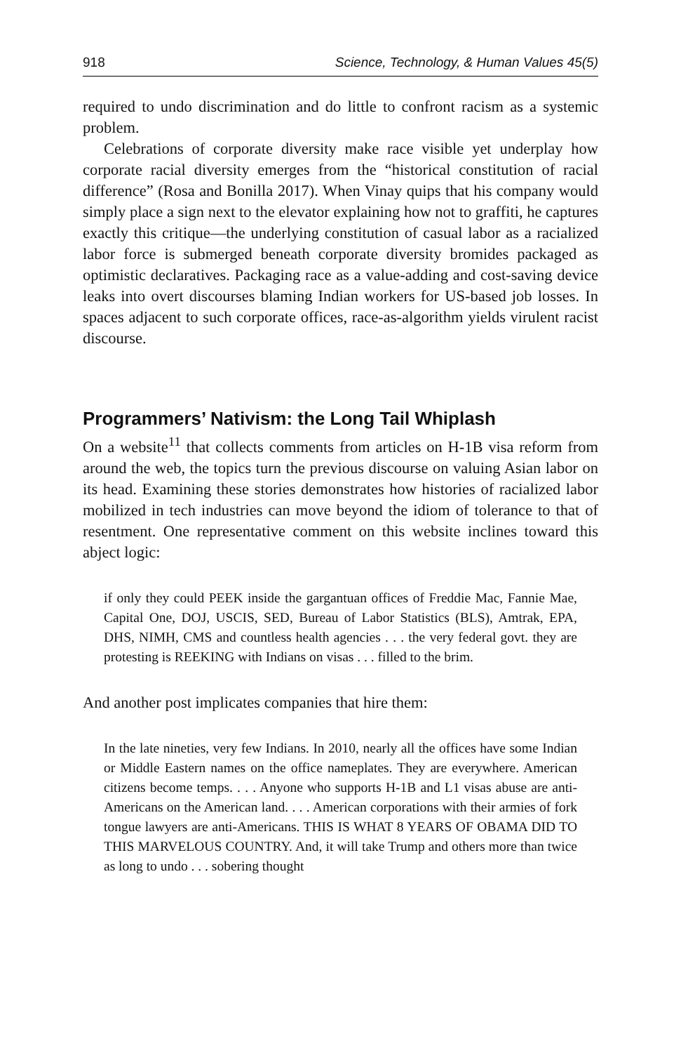918 Science, Technology, & Human Values 45(5)
required to undo discrimination and do little to confront racism as a systemic problem.
Celebrations of corporate diversity make race visible yet underplay how corporate racial diversity emerges from the “historical constitution of racial difference” (Rosa and Bonilla 2017). When Vinay quips that his company would simply place a sign next to the elevator explaining how not to graffiti, he captures exactly this critique—the underlying constitution of casual labor as a racialized labor force is submerged beneath corporate diversity bromides packaged as optimistic declaratives. Packaging race as a value-adding and cost-saving device leaks into overt discourses blaming Indian workers for US-based job losses. In spaces adjacent to such corporate offices, race-as-algorithm yields virulent racist discourse.
Programmers’ Nativism: the Long Tail Whiplash
On a website<sup>11</sup> that collects comments from articles on H-1B visa reform from around the web, the topics turn the previous discourse on valuing Asian labor on its head. Examining these stories demonstrates how histories of racialized labor mobilized in tech industries can move beyond the idiom of tolerance to that of resentment. One representative comment on this website inclines toward this abject logic:
if only they could PEEK inside the gargantuan offices of Freddie Mac, Fannie Mae, Capital One, DOJ, USCIS, SED, Bureau of Labor Statistics (BLS), Amtrak, EPA, DHS, NIMH, CMS and countless health agencies . . . the very federal govt. they are protesting is REEKING with Indians on visas . . . filled to the brim.
And another post implicates companies that hire them:
In the late nineties, very few Indians. In 2010, nearly all the offices have some Indian or Middle Eastern names on the office nameplates. They are everywhere. American citizens become temps. . . . Anyone who supports H-1B and L1 visas abuse are anti-Americans on the American land. . . . American corporations with their armies of fork tongue lawyers are anti-Americans. THIS IS WHAT 8 YEARS OF OBAMA DID TO THIS MARVELOUS COUNTRY. And, it will take Trump and others more than twice as long to undo . . . sobering thought